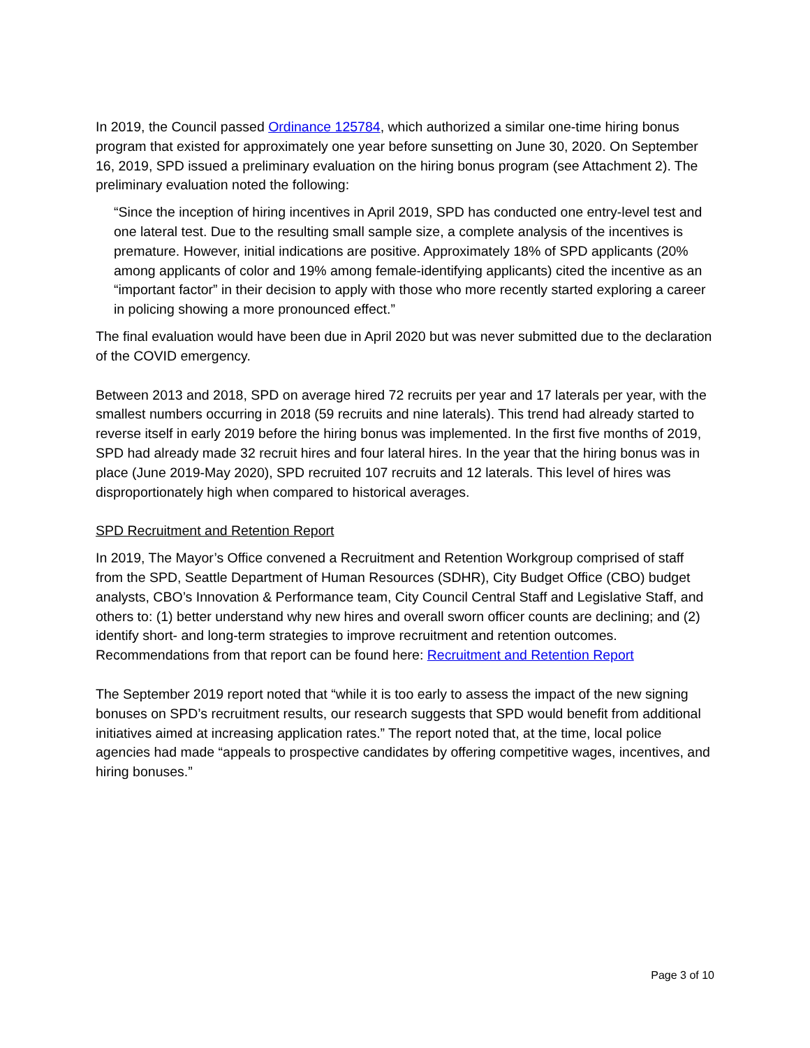In 2019, the Council passed Ordinance 125784, which authorized a similar one-time hiring bonus program that existed for approximately one year before sunsetting on June 30, 2020. On September 16, 2019, SPD issued a preliminary evaluation on the hiring bonus program (see Attachment 2). The preliminary evaluation noted the following:
“Since the inception of hiring incentives in April 2019, SPD has conducted one entry-level test and one lateral test. Due to the resulting small sample size, a complete analysis of the incentives is premature. However, initial indications are positive. Approximately 18% of SPD applicants (20% among applicants of color and 19% among female-identifying applicants) cited the incentive as an “important factor” in their decision to apply with those who more recently started exploring a career in policing showing a more pronounced effect.”
The final evaluation would have been due in April 2020 but was never submitted due to the declaration of the COVID emergency.
Between 2013 and 2018, SPD on average hired 72 recruits per year and 17 laterals per year, with the smallest numbers occurring in 2018 (59 recruits and nine laterals). This trend had already started to reverse itself in early 2019 before the hiring bonus was implemented. In the first five months of 2019, SPD had already made 32 recruit hires and four lateral hires. In the year that the hiring bonus was in place (June 2019-May 2020), SPD recruited 107 recruits and 12 laterals. This level of hires was disproportionately high when compared to historical averages.
SPD Recruitment and Retention Report
In 2019, The Mayor’s Office convened a Recruitment and Retention Workgroup comprised of staff from the SPD, Seattle Department of Human Resources (SDHR), City Budget Office (CBO) budget analysts, CBO’s Innovation & Performance team, City Council Central Staff and Legislative Staff, and others to: (1) better understand why new hires and overall sworn officer counts are declining; and (2) identify short- and long-term strategies to improve recruitment and retention outcomes. Recommendations from that report can be found here: Recruitment and Retention Report
The September 2019 report noted that “while it is too early to assess the impact of the new signing bonuses on SPD’s recruitment results, our research suggests that SPD would benefit from additional initiatives aimed at increasing application rates.” The report noted that, at the time, local police agencies had made “appeals to prospective candidates by offering competitive wages, incentives, and hiring bonuses.”
Page 3 of 10